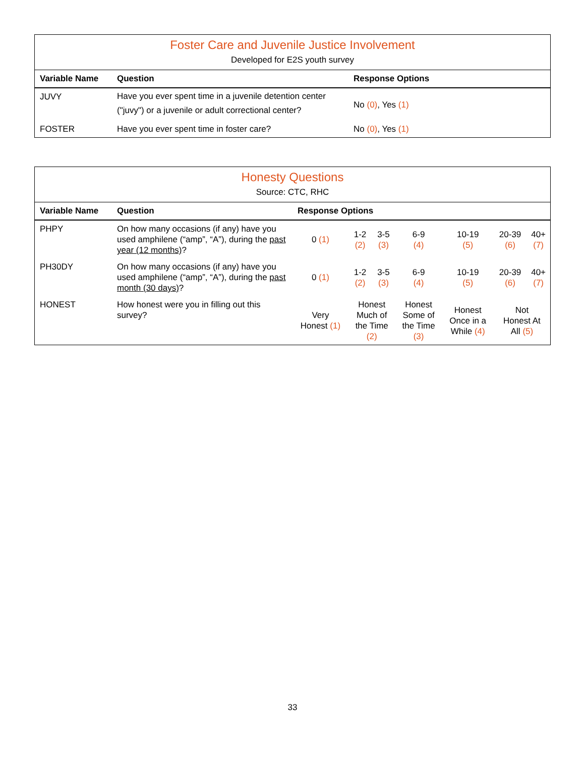Foster Care and Juvenile Justice Involvement
Developed for E2S youth survey
| Variable Name | Question | Response Options |
| --- | --- | --- |
| JUVY | Have you ever spent time in a juvenile detention center ("juvy") or a juvenile or adult correctional center? | No (0) , Yes (1) |
| FOSTER | Have you ever spent time in foster care? | No (0) , Yes (1) |
Honesty Questions
Source: CTC, RHC
| Variable Name | Question | Response Options | | | | | | |
| --- | --- | --- | --- | --- | --- | --- | --- | --- |
| PHPY | On how many occasions (if any) have you used amphilene (“amp”, “A”), during the past year (12 months) ? | 0 (1) | 1-2 (2) | 3-5 (3) | 6-9 (4) | 10-19 (5) | 20-39 (6) | 40+ (7) |
| PH30DY | On how many occasions (if any) have you used amphilene (“amp”, “A”), during the past month (30 days) ? | 0 (1) | 1-2 (2) | 3-5 (3) | 6-9 (4) | 10-19 (5) | 20-39 (6) | 40+ (7) |
| HONEST | How honest were you in filling out this survey? | Very Honest (1) | Honest Much of the Time (2) | | Honest Some of the Time (3) | Honest Once in a While (4) | Not Honest At All (5) | |
33